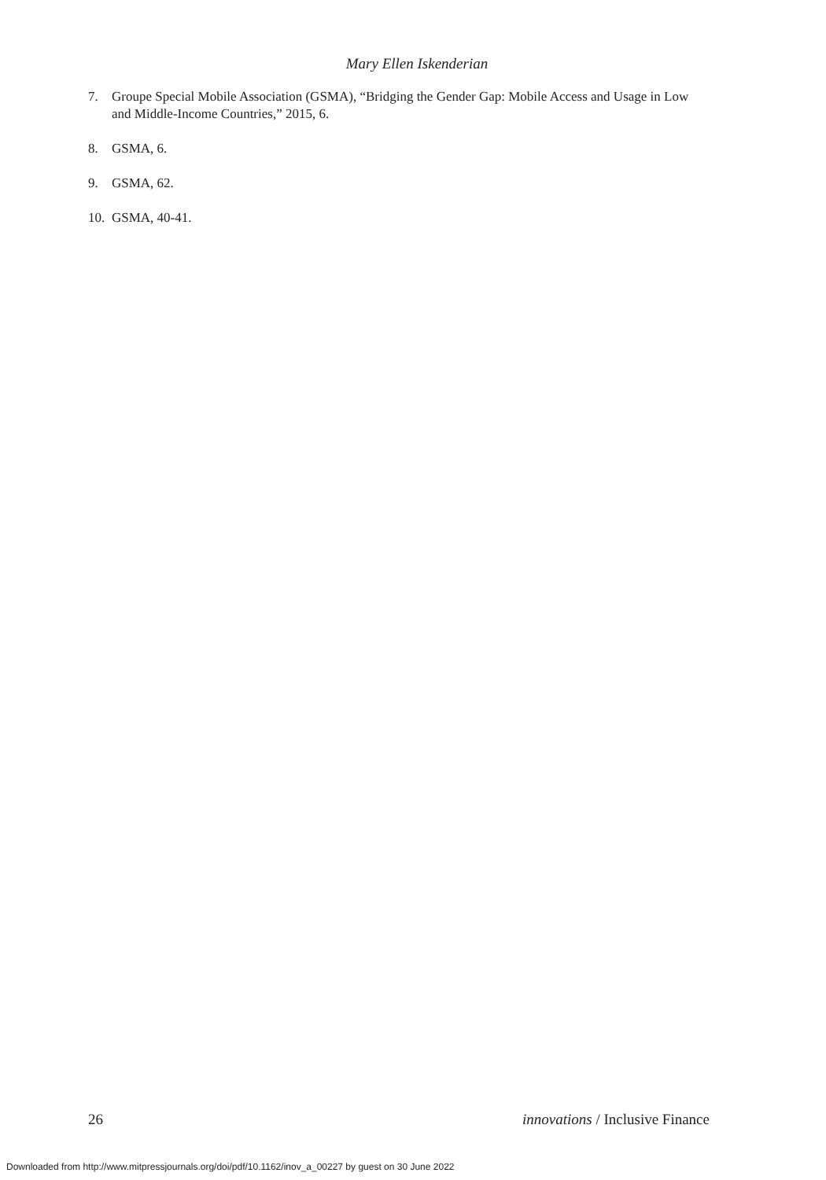Mary Ellen Iskenderian
7. Groupe Special Mobile Association (GSMA), “Bridging the Gender Gap: Mobile Access and Usage in Low and Middle-Income Countries,” 2015, 6.
8. GSMA, 6.
9. GSMA, 62.
10. GSMA, 40-41.
26 innovations / Inclusive Finance
Downloaded from http://www.mitpressjournals.org/doi/pdf/10.1162/inov_a_00227 by guest on 30 June 2022